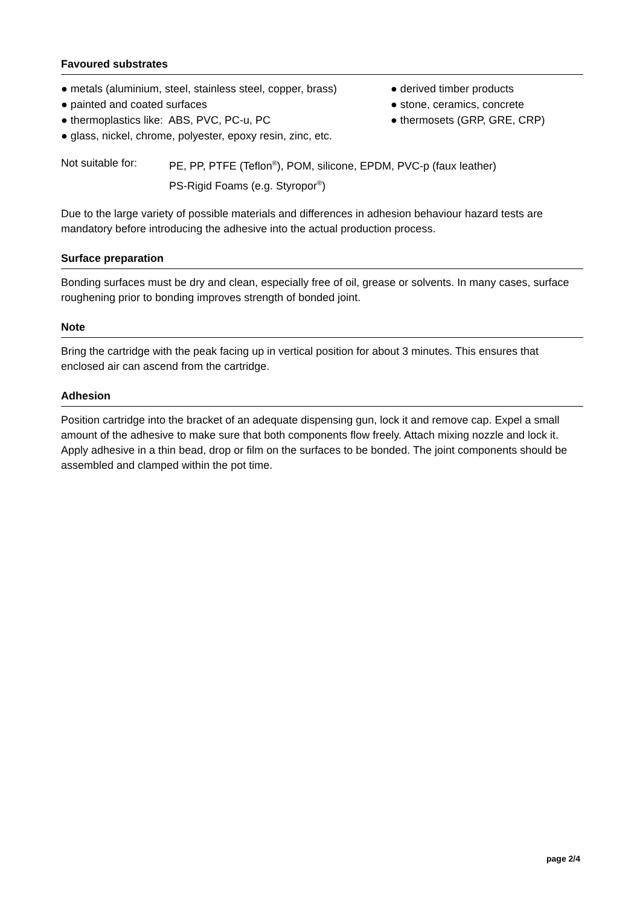Favoured substrates
● metals (aluminium, steel, stainless steel, copper, brass)
● painted and coated surfaces
● thermoplastics like: ABS, PVC, PC-u, PC
● glass, nickel, chrome, polyester, epoxy resin, zinc, etc.
● derived timber products
● stone, ceramics, concrete
● thermosets (GRP, GRE, CRP)
Not suitable for:
PE, PP, PTFE (Teflon<sup>®</sup>), POM, silicone, EPDM, PVC-p (faux leather)
PS-Rigid Foams (e.g. Styropor<sup>®</sup>)
Due to the large variety of possible materials and differences in adhesion behaviour hazard tests are mandatory before introducing the adhesive into the actual production process.
Surface preparation
Bonding surfaces must be dry and clean, especially free of oil, grease or solvents. In many cases, surface roughening prior to bonding improves strength of bonded joint.
Note
Bring the cartridge with the peak facing up in vertical position for about 3 minutes. This ensures that enclosed air can ascend from the cartridge.
Adhesion
Position cartridge into the bracket of an adequate dispensing gun, lock it and remove cap. Expel a small amount of the adhesive to make sure that both components flow freely. Attach mixing nozzle and lock it. Apply adhesive in a thin bead, drop or film on the surfaces to be bonded. The joint components should be assembled and clamped within the pot time.
page 2/4